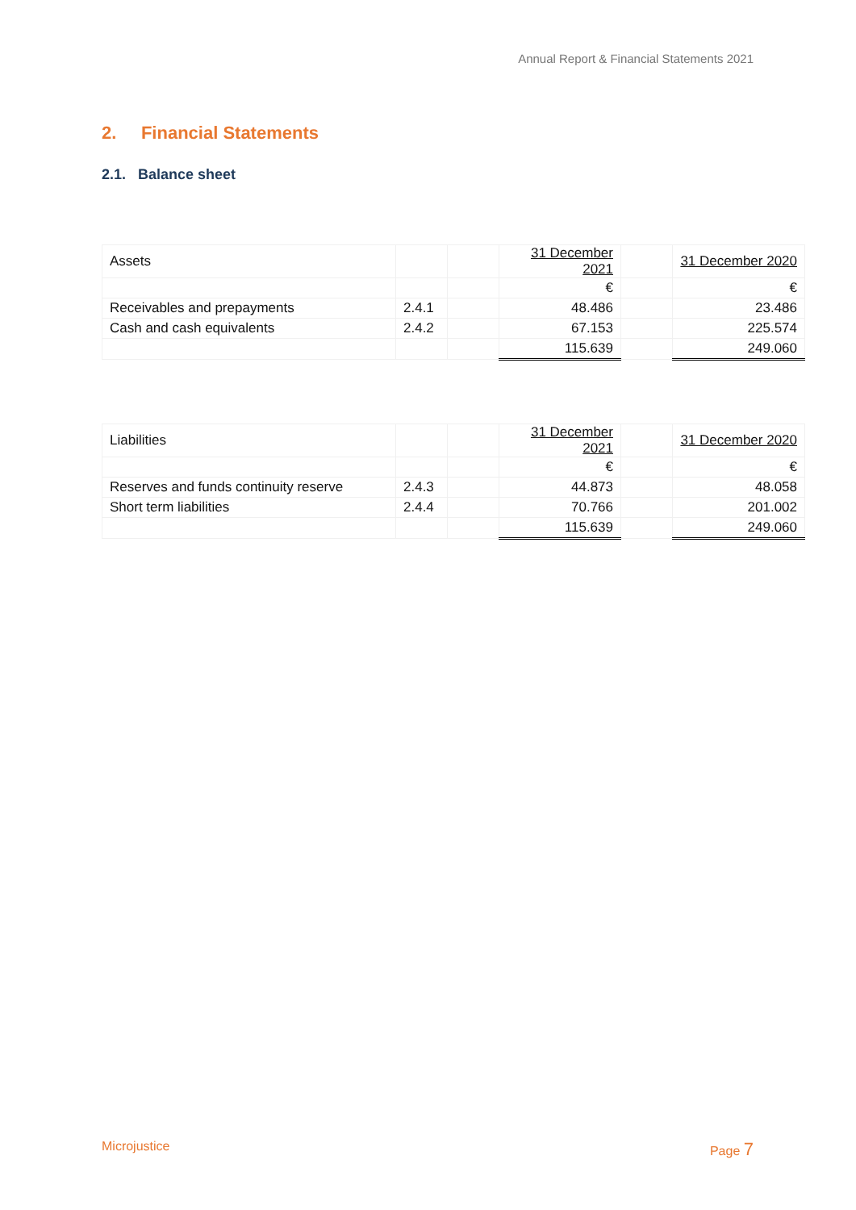Annual Report & Financial Statements 2021
2. Financial Statements
2.1. Balance sheet
| Assets | | | 31 December 2021 | | 31 December 2020 |
| | | | € | | € |
| Receivables and prepayments | 2.4.1 | | 48.486 | | 23.486 |
| Cash and cash equivalents | 2.4.2 | | 67.153 | | 225.574 |
| | | | 115.639 | | 249.060 |
| Liabilities | | | 31 December 2021 | | 31 December 2020 |
| | | | € | | € |
| Reserves and funds continuity reserve | 2.4.3 | | 44.873 | | 48.058 |
| Short term liabilities | 2.4.4 | | 70.766 | | 201.002 |
| | | | 115.639 | | 249.060 |
Microjustice Page 7